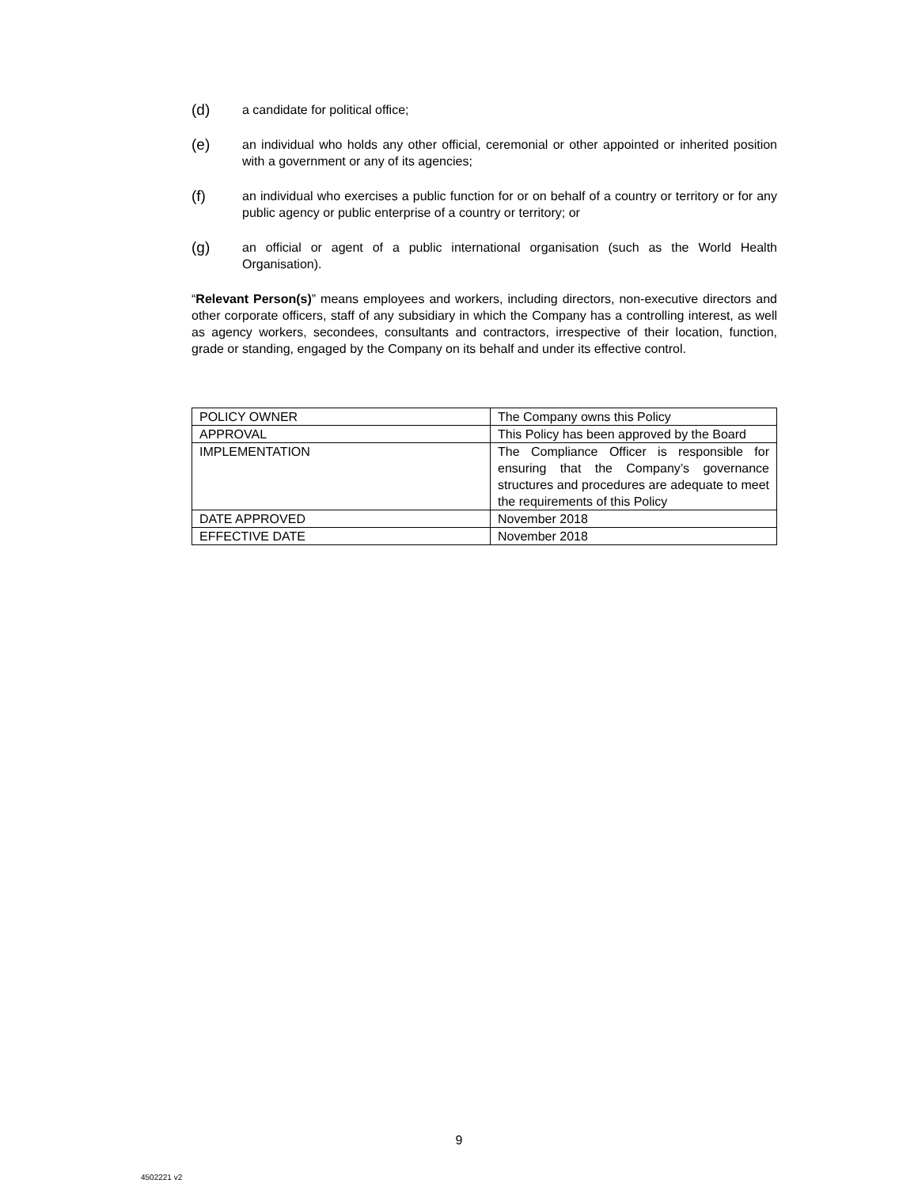(d)
a candidate for political office;
(e)
an individual who holds any other official, ceremonial or other appointed or inherited position with a government or any of its agencies;
(f)
an individual who exercises a public function for or on behalf of a country or territory or for any public agency or public enterprise of a country or territory; or
(g)
an official or agent of a public international organisation (such as the World Health Organisation).
“Relevant Person(s)” means employees and workers, including directors, non-executive directors and other corporate officers, staff of any subsidiary in which the Company has a controlling interest, as well as agency workers, secondees, consultants and contractors, irrespective of their location, function, grade or standing, engaged by the Company on its behalf and under its effective control.
| POLICY OWNER | The Company owns this Policy |
| APPROVAL | This Policy has been approved by the Board |
| IMPLEMENTATION | The Compliance Officer is responsible for ensuring that the Company’s governance structures and procedures are adequate to meet the requirements of this Policy |
| DATE APPROVED | November 2018 |
| EFFECTIVE DATE | November 2018 |
9
4502221 v2